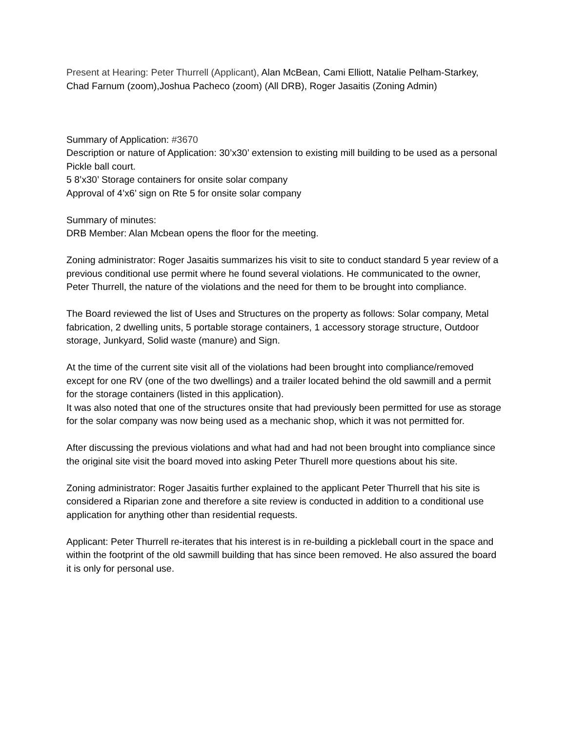Present at Hearing: Peter Thurrell (Applicant), Alan McBean, Cami Elliott, Natalie Pelham-Starkey, Chad Farnum (zoom),Joshua Pacheco (zoom) (All DRB), Roger Jasaitis (Zoning Admin)
Summary of Application: #3670
Description or nature of Application: 30’x30’ extension to existing mill building to be used as a personal Pickle ball court.
5 8’x30’ Storage containers for onsite solar company
Approval of 4’x6’ sign on Rte 5 for onsite solar company
Summary of minutes:
DRB Member: Alan Mcbean opens the floor for the meeting.
Zoning administrator: Roger Jasaitis summarizes his visit to site to conduct standard 5 year review of a previous conditional use permit where he found several violations. He communicated to the owner, Peter Thurrell, the nature of the violations and the need for them to be brought into compliance.
The Board reviewed the list of Uses and Structures on the property as follows: Solar company, Metal fabrication, 2 dwelling units, 5 portable storage containers, 1 accessory storage structure, Outdoor storage, Junkyard, Solid waste (manure) and Sign.
At the time of the current site visit all of the violations had been brought into compliance/removed except for one RV (one of the two dwellings) and a trailer located behind the old sawmill and a permit for the storage containers (listed in this application).
It was also noted that one of the structures onsite that had previously been permitted for use as storage for the solar company was now being used as a mechanic shop, which it was not permitted for.
After discussing the previous violations and what had and had not been brought into compliance since the original site visit the board moved into asking Peter Thurell more questions about his site.
Zoning administrator: Roger Jasaitis further explained to the applicant Peter Thurrell that his site is considered a Riparian zone and therefore a site review is conducted in addition to a conditional use application for anything other than residential requests.
Applicant: Peter Thurrell re-iterates that his interest is in re-building a pickleball court in the space and within the footprint of the old sawmill building that has since been removed. He also assured the board it is only for personal use.